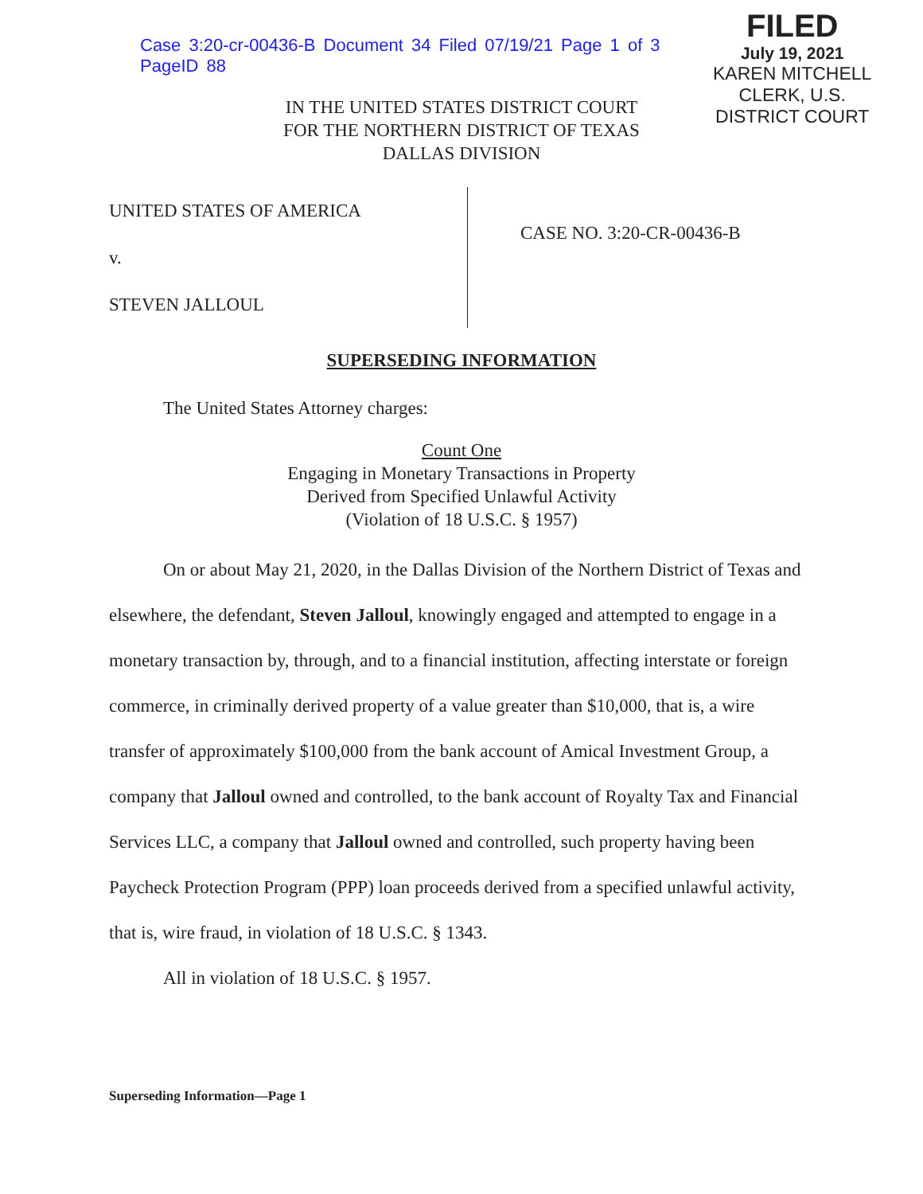Case 3:20-cr-00436-B Document 34 Filed 07/19/21 Page 1 of 3 PageID 88
FILED
July 19, 2021
KAREN MITCHELL
CLERK, U.S. DISTRICT COURT
IN THE UNITED STATES DISTRICT COURT
FOR THE NORTHERN DISTRICT OF TEXAS
DALLAS DIVISION
UNITED STATES OF AMERICA
v.
STEVEN JALLOUL
CASE NO. 3:20-CR-00436-B
SUPERSEDING INFORMATION
The United States Attorney charges:
Count One
Engaging in Monetary Transactions in Property
Derived from Specified Unlawful Activity
(Violation of 18 U.S.C. § 1957)
On or about May 21, 2020, in the Dallas Division of the Northern District of Texas and elsewhere, the defendant, Steven Jalloul, knowingly engaged and attempted to engage in a monetary transaction by, through, and to a financial institution, affecting interstate or foreign commerce, in criminally derived property of a value greater than $10,000, that is, a wire transfer of approximately $100,000 from the bank account of Amical Investment Group, a company that Jalloul owned and controlled, to the bank account of Royalty Tax and Financial Services LLC, a company that Jalloul owned and controlled, such property having been Paycheck Protection Program (PPP) loan proceeds derived from a specified unlawful activity, that is, wire fraud, in violation of 18 U.S.C. § 1343.
All in violation of 18 U.S.C. § 1957.
Superseding Information—Page 1